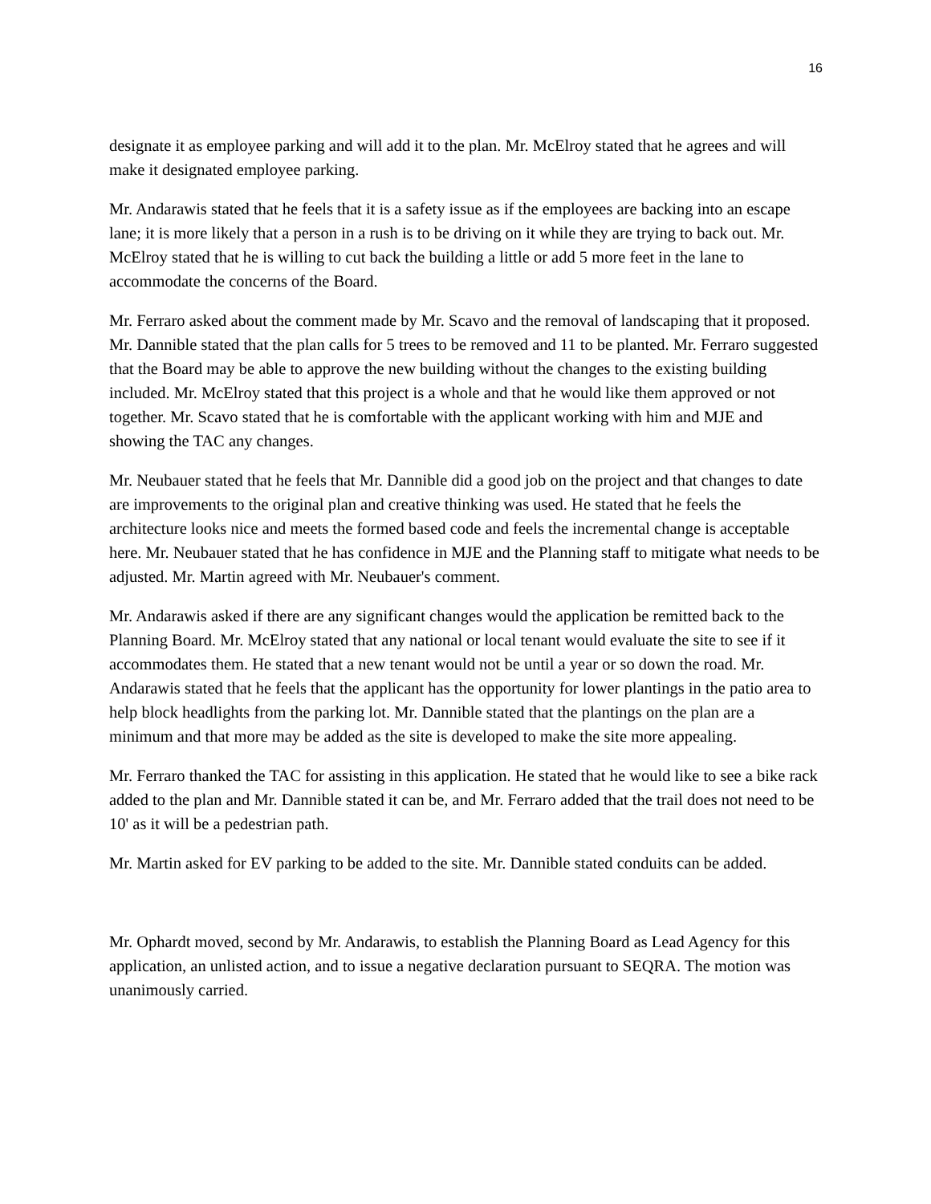16
designate it as employee parking and will add it to the plan. Mr. McElroy stated that he agrees and will make it designated employee parking.
Mr. Andarawis stated that he feels that it is a safety issue as if the employees are backing into an escape lane; it is more likely that a person in a rush is to be driving on it while they are trying to back out. Mr. McElroy stated that he is willing to cut back the building a little or add 5 more feet in the lane to accommodate the concerns of the Board.
Mr. Ferraro asked about the comment made by Mr. Scavo and the removal of landscaping that it proposed. Mr. Dannible stated that the plan calls for 5 trees to be removed and 11 to be planted. Mr. Ferraro suggested that the Board may be able to approve the new building without the changes to the existing building included. Mr. McElroy stated that this project is a whole and that he would like them approved or not together. Mr. Scavo stated that he is comfortable with the applicant working with him and MJE and showing the TAC any changes.
Mr. Neubauer stated that he feels that Mr. Dannible did a good job on the project and that changes to date are improvements to the original plan and creative thinking was used. He stated that he feels the architecture looks nice and meets the formed based code and feels the incremental change is acceptable here. Mr. Neubauer stated that he has confidence in MJE and the Planning staff to mitigate what needs to be adjusted. Mr. Martin agreed with Mr. Neubauer's comment.
Mr. Andarawis asked if there are any significant changes would the application be remitted back to the Planning Board. Mr. McElroy stated that any national or local tenant would evaluate the site to see if it accommodates them. He stated that a new tenant would not be until a year or so down the road. Mr. Andarawis stated that he feels that the applicant has the opportunity for lower plantings in the patio area to help block headlights from the parking lot. Mr. Dannible stated that the plantings on the plan are a minimum and that more may be added as the site is developed to make the site more appealing.
Mr. Ferraro thanked the TAC for assisting in this application. He stated that he would like to see a bike rack added to the plan and Mr. Dannible stated it can be, and Mr. Ferraro added that the trail does not need to be 10' as it will be a pedestrian path.
Mr. Martin asked for EV parking to be added to the site. Mr. Dannible stated conduits can be added.
Mr. Ophardt moved, second by Mr. Andarawis, to establish the Planning Board as Lead Agency for this application, an unlisted action, and to issue a negative declaration pursuant to SEQRA. The motion was unanimously carried.